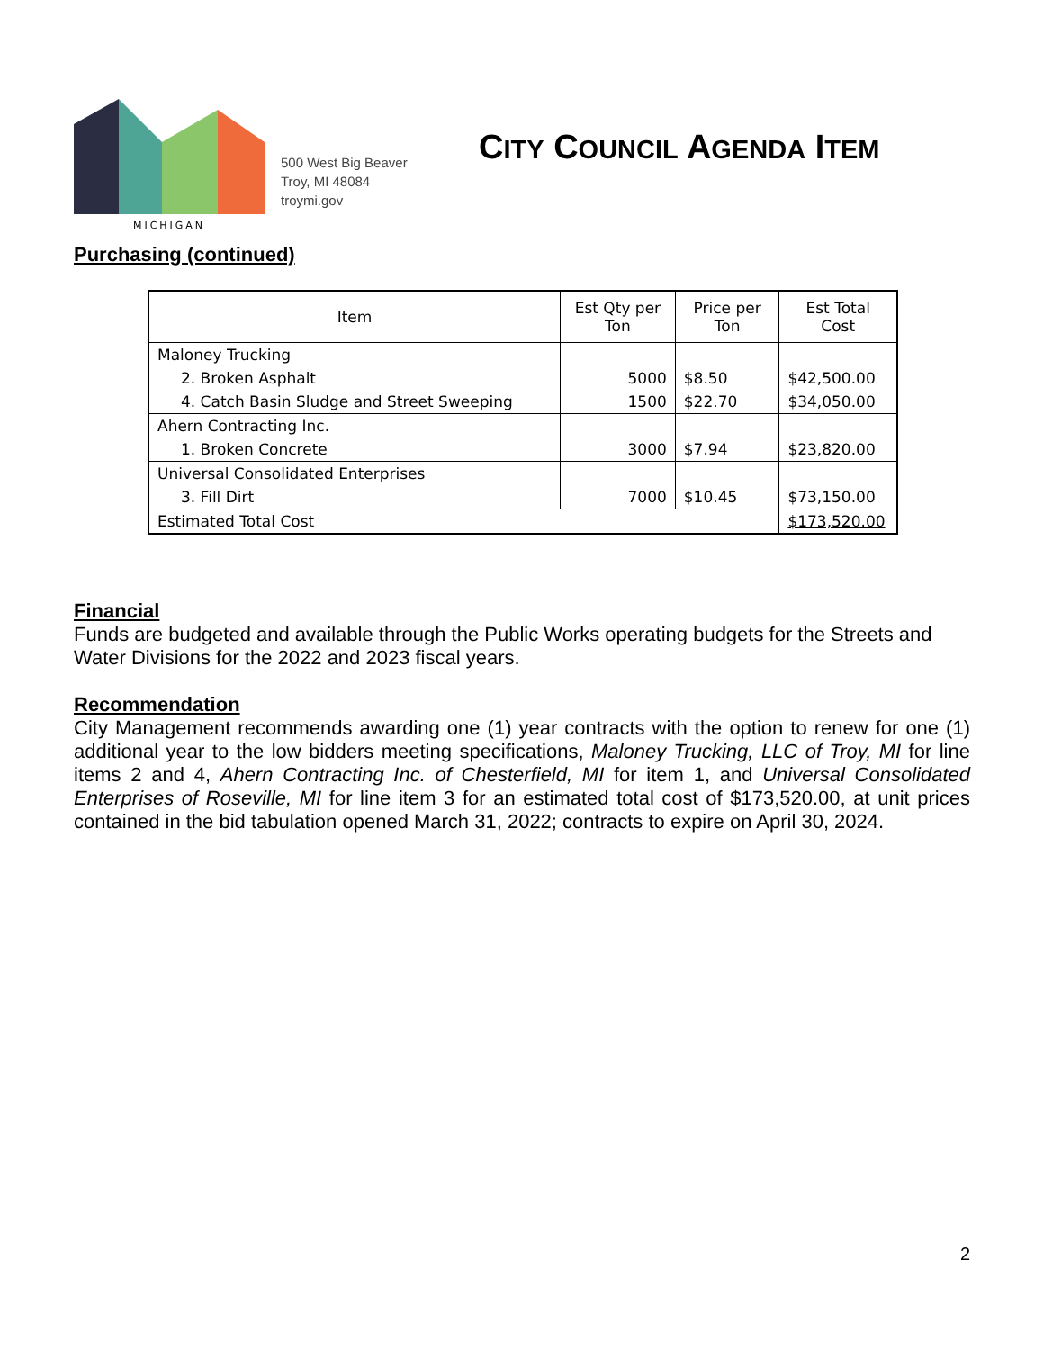MICHIGAN
500 West Big Beaver
Troy, MI 48084
troymi.gov
CITY COUNCIL AGENDA ITEM
Purchasing (continued)
| Item | Est Qty per Ton | Price per Ton | Est Total Cost |
| --- | --- | --- | --- |
| Maloney Trucking | | | |
| 2. Broken Asphalt | 5000 | $8.50 | $42,500.00 |
| 4. Catch Basin Sludge and Street Sweeping | 1500 | $22.70 | $34,050.00 |
| Ahern Contracting Inc. | | | |
| 1. Broken Concrete | 3000 | $7.94 | $23,820.00 |
| Universal Consolidated Enterprises | | | |
| 3. Fill Dirt | 7000 | $10.45 | $73,150.00 |
| Estimated Total Cost | | | $173,520.00 |
Financial
Funds are budgeted and available through the Public Works operating budgets for the Streets and Water Divisions for the 2022 and 2023 fiscal years.
Recommendation
City Management recommends awarding one (1) year contracts with the option to renew for one (1) additional year to the low bidders meeting specifications, Maloney Trucking, LLC of Troy, MI for line items 2 and 4, Ahern Contracting Inc. of Chesterfield, MI for item 1, and Universal Consolidated Enterprises of Roseville, MI for line item 3 for an estimated total cost of $173,520.00, at unit prices contained in the bid tabulation opened March 31, 2022; contracts to expire on April 30, 2024.
2